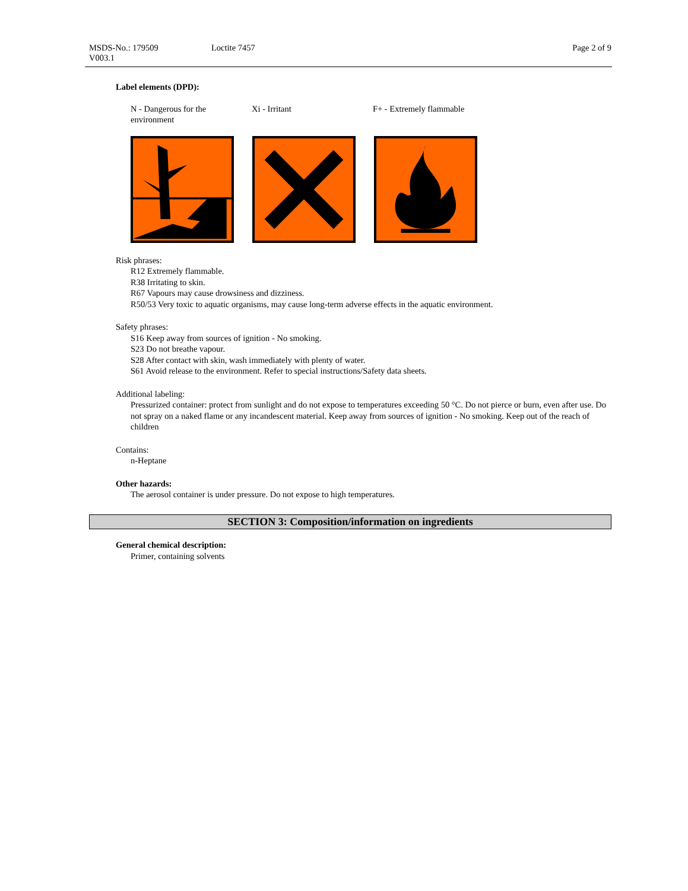MSDS-No.: 179509 Loctite 7457 Page 2 of 9
V003.1
Label elements (DPD):
N - Dangerous for the
environment
Xi - Irritant F+ - Extremely flammable
Risk phrases:
R12 Extremely flammable.
R38 Irritating to skin.
R67 Vapours may cause drowsiness and dizziness.
R50/53 Very toxic to aquatic organisms, may cause long-term adverse effects in the aquatic environment.
Safety phrases:
S16 Keep away from sources of ignition - No smoking.
S23 Do not breathe vapour.
S28 After contact with skin, wash immediately with plenty of water.
S61 Avoid release to the environment. Refer to special instructions/Safety data sheets.
Additional labeling:
Pressurized container: protect from sunlight and do not expose to temperatures exceeding 50 °C. Do not pierce or burn, even after use. Do not spray on a naked flame or any incandescent material. Keep away from sources of ignition - No smoking. Keep out of the reach of children
Contains:
n-Heptane
Other hazards:
The aerosol container is under pressure. Do not expose to high temperatures.
SECTION 3: Composition/information on ingredients
General chemical description:
Primer, containing solvents